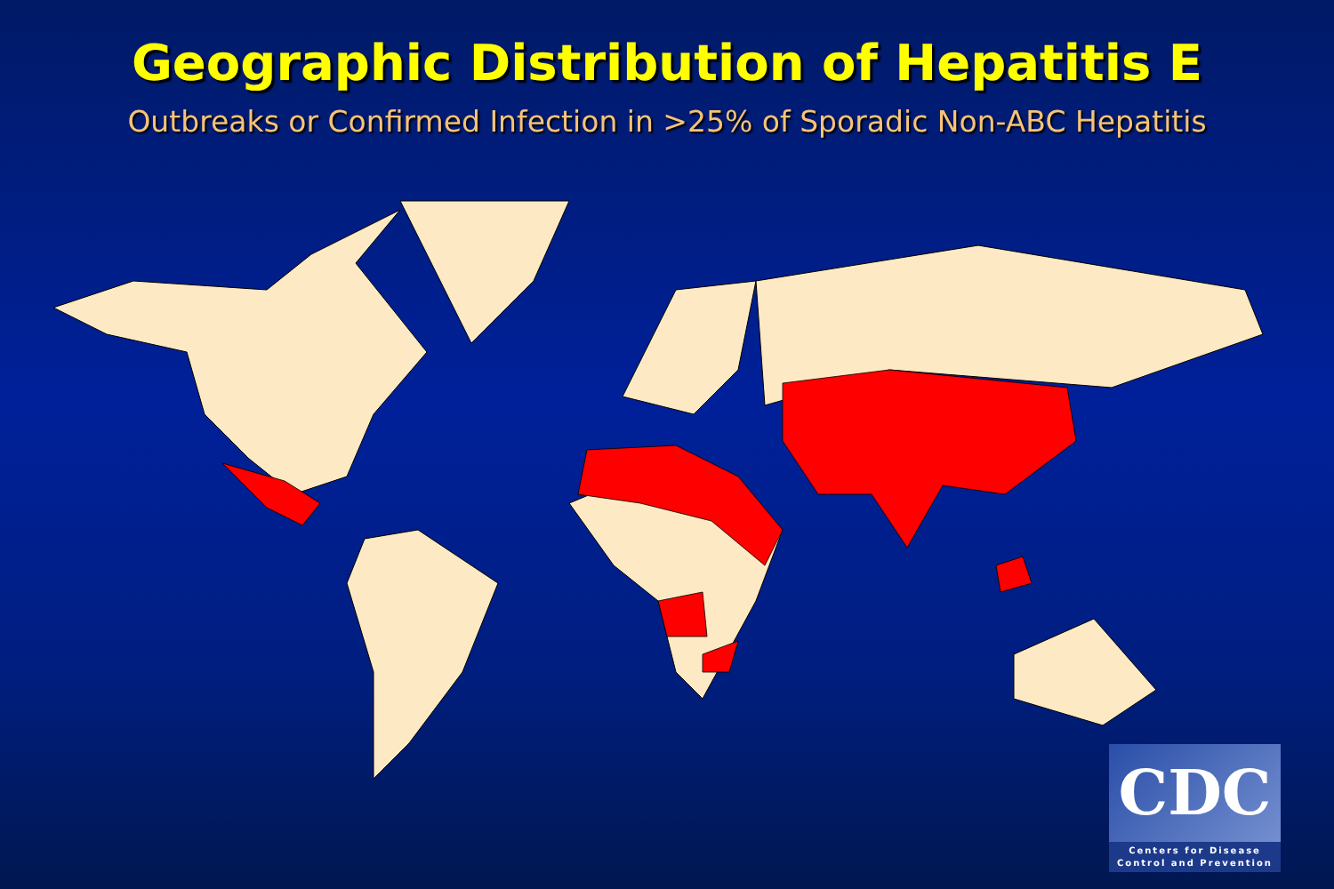Geographic Distribution of Hepatitis E
Outbreaks or Confirmed Infection in >25% of Sporadic Non-ABC Hepatitis
CDC
Centers for Disease
Control and Prevention